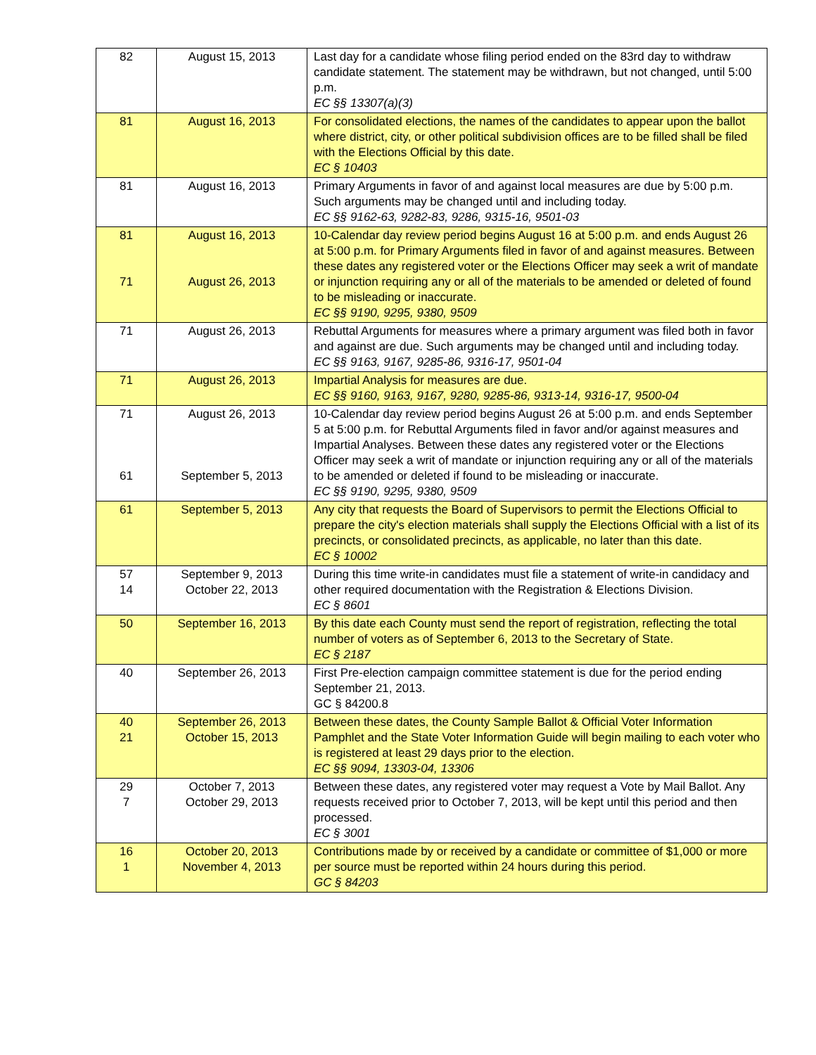| 82 | August 15, 2013 | Last day for a candidate whose filing period ended on the 83rd day to withdraw candidate statement. The statement may be withdrawn, but not changed, until 5:00 p.m. EC §§ 13307(a)(3) |
| 81 | August 16, 2013 | For consolidated elections, the names of the candidates to appear upon the ballot where district, city, or other political subdivision offices are to be filled shall be filed with the Elections Official by this date. EC § 10403 |
| 81 | August 16, 2013 | Primary Arguments in favor of and against local measures are due by 5:00 p.m. Such arguments may be changed until and including today. EC §§ 9162-63, 9282-83, 9286, 9315-16, 9501-03 |
| 81 71 | August 16, 2013 August 26, 2013 | 10-Calendar day review period begins August 16 at 5:00 p.m. and ends August 26 at 5:00 p.m. for Primary Arguments filed in favor of and against measures. Between these dates any registered voter or the Elections Officer may seek a writ of mandate or injunction requiring any or all of the materials to be amended or deleted of found to be misleading or inaccurate. EC §§ 9190, 9295, 9380, 9509 |
| 71 | August 26, 2013 | Rebuttal Arguments for measures where a primary argument was filed both in favor and against are due. Such arguments may be changed until and including today. EC §§ 9163, 9167, 9285-86, 9316-17, 9501-04 |
| 71 | August 26, 2013 | Impartial Analysis for measures are due. EC §§ 9160, 9163, 9167, 9280, 9285-86, 9313-14, 9316-17, 9500-04 |
| 71 61 | August 26, 2013 September 5, 2013 | 10-Calendar day review period begins August 26 at 5:00 p.m. and ends September 5 at 5:00 p.m. for Rebuttal Arguments filed in favor and/or against measures and Impartial Analyses. Between these dates any registered voter or the Elections Officer may seek a writ of mandate or injunction requiring any or all of the materials to be amended or deleted if found to be misleading or inaccurate. EC §§ 9190, 9295, 9380, 9509 |
| 61 | September 5, 2013 | Any city that requests the Board of Supervisors to permit the Elections Official to prepare the city's election materials shall supply the Elections Official with a list of its precincts, or consolidated precincts, as applicable, no later than this date. EC § 10002 |
| 57 14 | September 9, 2013 October 22, 2013 | During this time write-in candidates must file a statement of write-in candidacy and other required documentation with the Registration & Elections Division. EC § 8601 |
| 50 | September 16, 2013 | By this date each County must send the report of registration, reflecting the total number of voters as of September 6, 2013 to the Secretary of State. EC § 2187 |
| 40 | September 26, 2013 | First Pre-election campaign committee statement is due for the period ending September 21, 2013. GC § 84200.8 |
| 40 21 | September 26, 2013 October 15, 2013 | Between these dates, the County Sample Ballot & Official Voter Information Pamphlet and the State Voter Information Guide will begin mailing to each voter who is registered at least 29 days prior to the election. EC §§ 9094, 13303-04, 13306 |
| 29 7 | October 7, 2013 October 29, 2013 | Between these dates, any registered voter may request a Vote by Mail Ballot. Any requests received prior to October 7, 2013, will be kept until this period and then processed. EC § 3001 |
| 16 1 | October 20, 2013 November 4, 2013 | Contributions made by or received by a candidate or committee of $1,000 or more per source must be reported within 24 hours during this period. GC § 84203 |